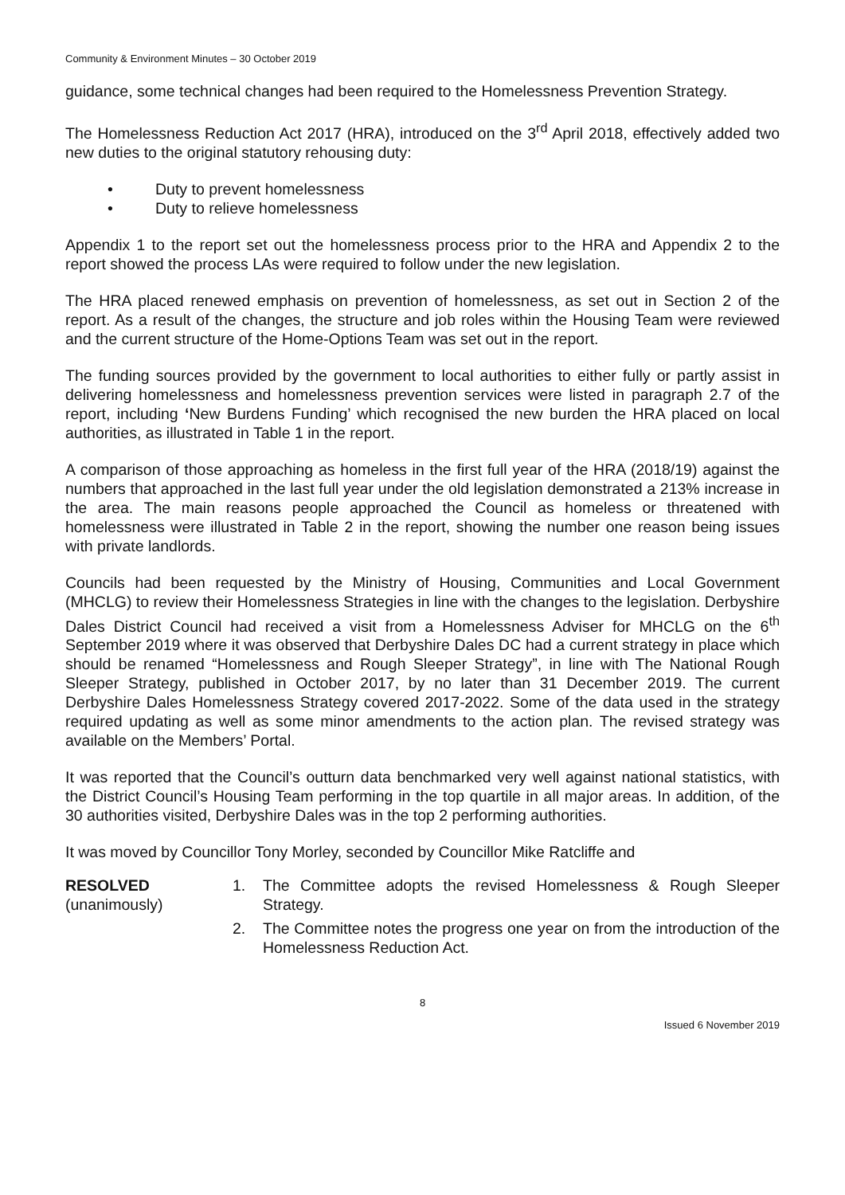Community & Environment Minutes – 30 October 2019
guidance, some technical changes had been required to the Homelessness Prevention Strategy.
The Homelessness Reduction Act 2017 (HRA), introduced on the 3<sup>rd</sup> April 2018, effectively added two new duties to the original statutory rehousing duty:
• Duty to prevent homelessness
• Duty to relieve homelessness
Appendix 1 to the report set out the homelessness process prior to the HRA and Appendix 2 to the report showed the process LAs were required to follow under the new legislation.
The HRA placed renewed emphasis on prevention of homelessness, as set out in Section 2 of the report. As a result of the changes, the structure and job roles within the Housing Team were reviewed and the current structure of the Home-Options Team was set out in the report.
The funding sources provided by the government to local authorities to either fully or partly assist in delivering homelessness and homelessness prevention services were listed in paragraph 2.7 of the report, including ‘New Burdens Funding’ which recognised the new burden the HRA placed on local authorities, as illustrated in Table 1 in the report.
A comparison of those approaching as homeless in the first full year of the HRA (2018/19) against the numbers that approached in the last full year under the old legislation demonstrated a 213% increase in the area. The main reasons people approached the Council as homeless or threatened with homelessness were illustrated in Table 2 in the report, showing the number one reason being issues with private landlords.
Councils had been requested by the Ministry of Housing, Communities and Local Government (MHCLG) to review their Homelessness Strategies in line with the changes to the legislation. Derbyshire Dales District Council had received a visit from a Homelessness Adviser for MHCLG on the 6<sup>th</sup> September 2019 where it was observed that Derbyshire Dales DC had a current strategy in place which should be renamed “Homelessness and Rough Sleeper Strategy”, in line with The National Rough Sleeper Strategy, published in October 2017, by no later than 31 December 2019. The current Derbyshire Dales Homelessness Strategy covered 2017-2022. Some of the data used in the strategy required updating as well as some minor amendments to the action plan. The revised strategy was available on the Members’ Portal.
It was reported that the Council’s outturn data benchmarked very well against national statistics, with the District Council’s Housing Team performing in the top quartile in all major areas. In addition, of the 30 authorities visited, Derbyshire Dales was in the top 2 performing authorities.
It was moved by Councillor Tony Morley, seconded by Councillor Mike Ratcliffe and
RESOLVED
(unanimously)
1. The Committee adopts the revised Homelessness & Rough Sleeper Strategy.
2. The Committee notes the progress one year on from the introduction of the Homelessness Reduction Act.
8
Issued 6 November 2019